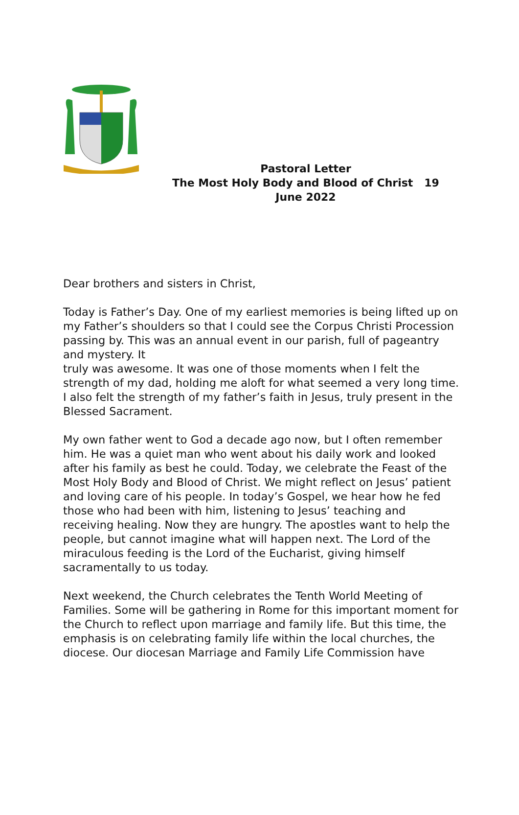Pastoral Letter
The Most Holy Body and Blood of Christ 19 June 2022
Dear brothers and sisters in Christ,
Today is Father’s Day. One of my earliest memories is being lifted up on my Father’s shoulders so that I could see the Corpus Christi Procession passing by. This was an annual event in our parish, full of pageantry and mystery. It
truly was awesome. It was one of those moments when I felt the strength of my dad, holding me aloft for what seemed a very long time. I also felt the strength of my father’s faith in Jesus, truly present in the Blessed Sacrament.
My own father went to God a decade ago now, but I often remember him. He was a quiet man who went about his daily work and looked after his family as best he could. Today, we celebrate the Feast of the Most Holy Body and Blood of Christ. We might reflect on Jesus’ patient and loving care of his people. In today’s Gospel, we hear how he fed those who had been with him, listening to Jesus’ teaching and receiving healing. Now they are hungry. The apostles want to help the people, but cannot imagine what will happen next. The Lord of the miraculous feeding is the Lord of the Eucharist, giving himself sacramentally to us today.
Next weekend, the Church celebrates the Tenth World Meeting of Families. Some will be gathering in Rome for this important moment for the Church to reflect upon marriage and family life. But this time, the emphasis is on celebrating family life within the local churches, the diocese. Our diocesan Marriage and Family Life Commission have